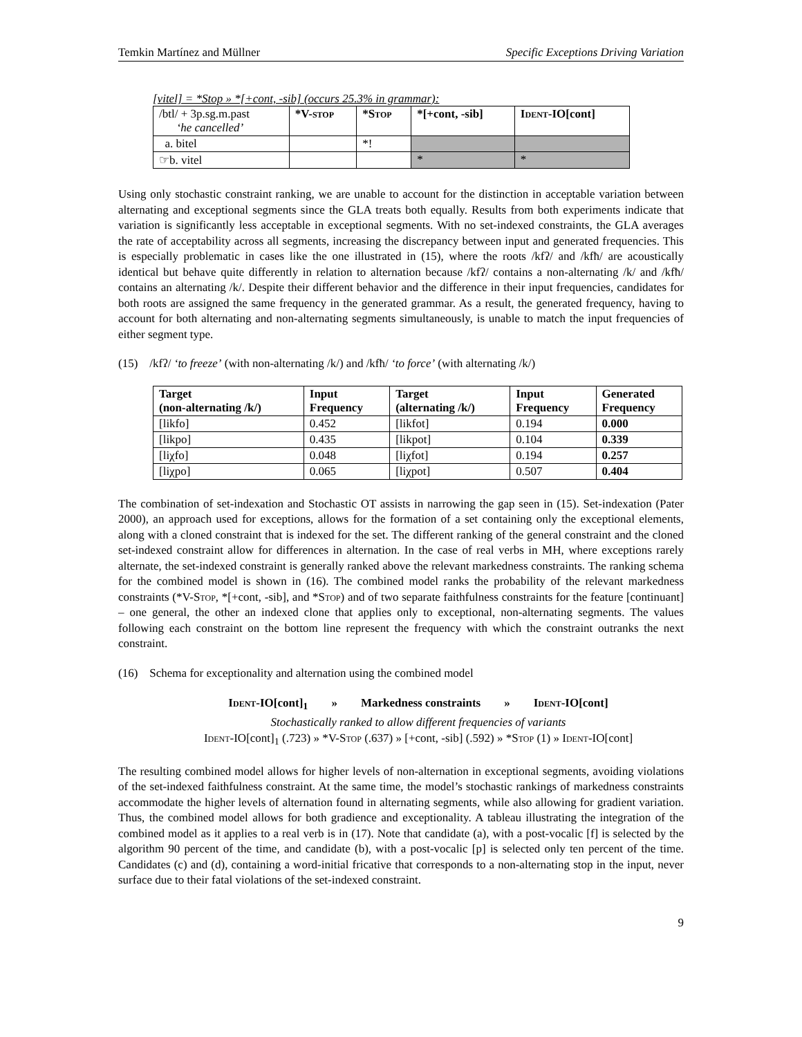Temkin Martínez and Müllner Specific Exceptions Driving Variation
[vitel] = *Stop » *[+cont, -sib] (occurs 25.3% in grammar):
| /btl/ + 3p.sg.m.past ‘he cancelled’ | *V- stop | *S top | *[+cont, -sib] | I dent -IO[cont] |
| a. bitel | | *! | | |
| ☞b. vitel | | | * | * |
Using only stochastic constraint ranking, we are unable to account for the distinction in acceptable variation between alternating and exceptional segments since the GLA treats both equally. Results from both experiments indicate that variation is significantly less acceptable in exceptional segments. With no set-indexed constraints, the GLA averages the rate of acceptability across all segments, increasing the discrepancy between input and generated frequencies. This is especially problematic in cases like the one illustrated in (15), where the roots /kfʔ/ and /kfħ/ are acoustically identical but behave quite differently in relation to alternation because /kfʔ/ contains a non-alternating /k/ and /kfħ/ contains an alternating /k/. Despite their different behavior and the difference in their input frequencies, candidates for both roots are assigned the same frequency in the generated grammar. As a result, the generated frequency, having to account for both alternating and non-alternating segments simultaneously, is unable to match the input frequencies of either segment type.
(15) /kfʔ/ ‘to freeze’ (with non-alternating /k/) and /kfħ/ ‘to force’ (with alternating /k/)
| Target (non-alternating /k/) | Input Frequency | Target (alternating /k/) | Input Frequency | Generated Frequency |
| --- | --- | --- | --- | --- |
| [likfo] | 0.452 | [likfot] | 0.194 | 0.000 |
| [likpo] | 0.435 | [likpot] | 0.104 | 0.339 |
| [liχfo] | 0.048 | [liχfot] | 0.194 | 0.257 |
| [liχpo] | 0.065 | [liχpot] | 0.507 | 0.404 |
The combination of set-indexation and Stochastic OT assists in narrowing the gap seen in (15). Set-indexation (Pater 2000), an approach used for exceptions, allows for the formation of a set containing only the exceptional elements, along with a cloned constraint that is indexed for the set. The different ranking of the general constraint and the cloned set-indexed constraint allow for differences in alternation. In the case of real verbs in MH, where exceptions rarely alternate, the set-indexed constraint is generally ranked above the relevant markedness constraints. The ranking schema for the combined model is shown in (16). The combined model ranks the probability of the relevant markedness constraints (*V-Stop, *[+cont, -sib], and *Stop) and of two separate faithfulness constraints for the feature [continuant] – one general, the other an indexed clone that applies only to exceptional, non-alternating segments. The values following each constraint on the bottom line represent the frequency with which the constraint outranks the next constraint.
(16) Schema for exceptionality and alternation using the combined model
Ident-IO[cont]<sub>1</sub> » Markedness constraints » Ident-IO[cont]
Stochastically ranked to allow different frequencies of variants
Ident-IO[cont]<sub>1</sub> (.723) » *V-Stop (.637) » [+cont, -sib] (.592) » *Stop (1) » Ident-IO[cont]
The resulting combined model allows for higher levels of non-alternation in exceptional segments, avoiding violations of the set-indexed faithfulness constraint. At the same time, the model’s stochastic rankings of markedness constraints accommodate the higher levels of alternation found in alternating segments, while also allowing for gradient variation. Thus, the combined model allows for both gradience and exceptionality. A tableau illustrating the integration of the combined model as it applies to a real verb is in (17). Note that candidate (a), with a post-vocalic [f] is selected by the algorithm 90 percent of the time, and candidate (b), with a post-vocalic [p] is selected only ten percent of the time. Candidates (c) and (d), containing a word-initial fricative that corresponds to a non-alternating stop in the input, never surface due to their fatal violations of the set-indexed constraint.
9